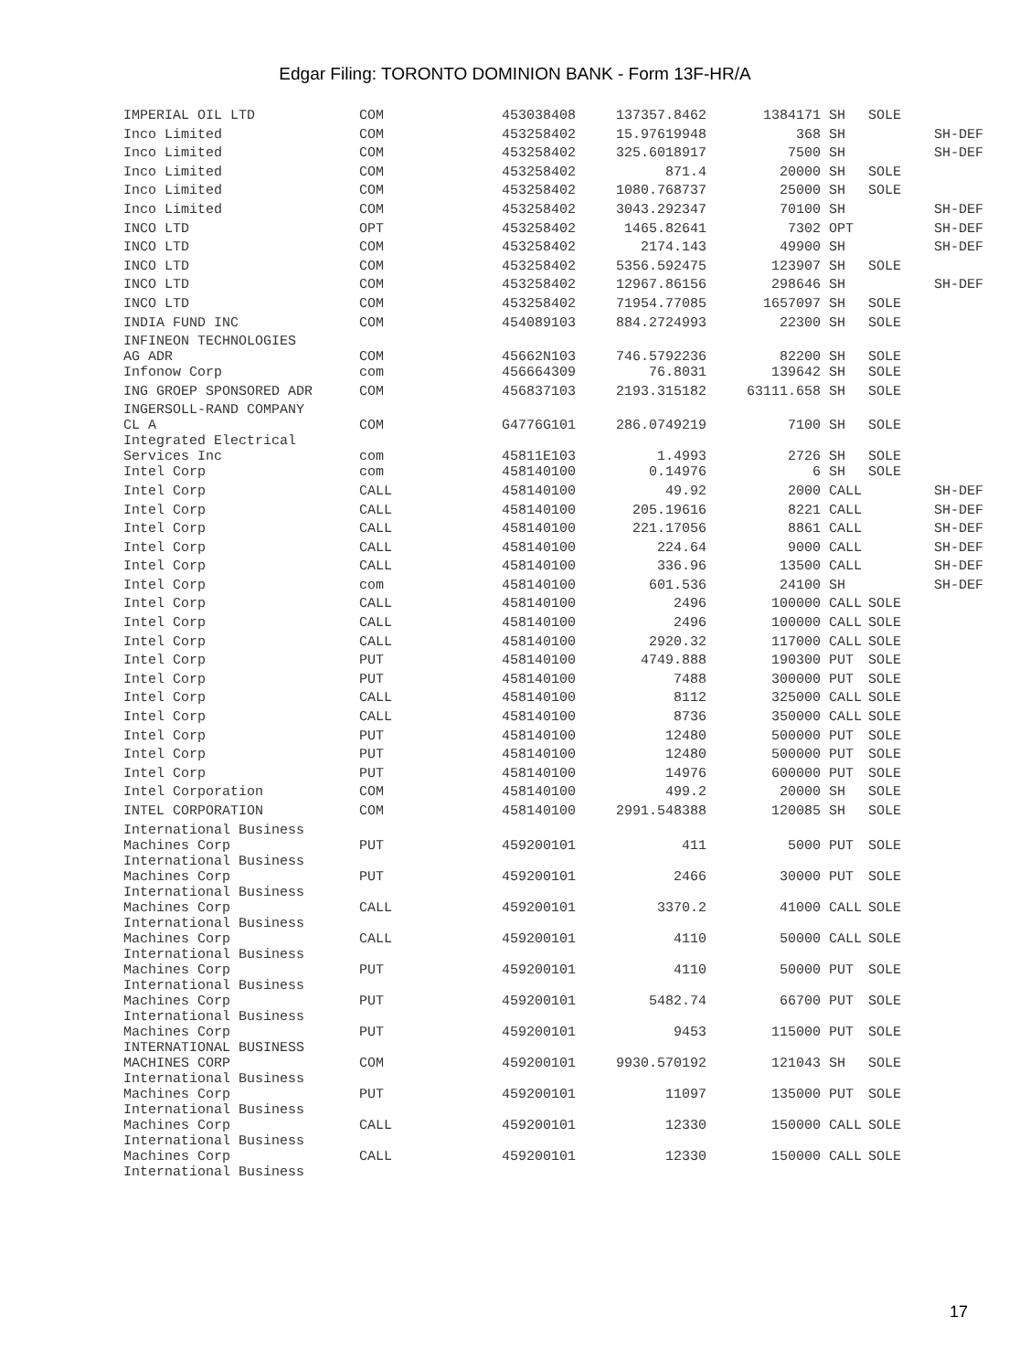Edgar Filing: TORONTO DOMINION BANK - Form 13F-HR/A
| IMPERIAL OIL LTD | COM | 453038408 | 137357.8462 | 1384171 | SH | SOLE | |
| Inco Limited | COM | 453258402 | 15.97619948 | 368 | SH | | SH-DEF |
| Inco Limited | COM | 453258402 | 325.6018917 | 7500 | SH | | SH-DEF |
| Inco Limited | COM | 453258402 | 871.4 | 20000 | SH | SOLE | |
| Inco Limited | COM | 453258402 | 1080.768737 | 25000 | SH | SOLE | |
| Inco Limited | COM | 453258402 | 3043.292347 | 70100 | SH | | SH-DEF |
| INCO LTD | OPT | 453258402 | 1465.82641 | 7302 | OPT | | SH-DEF |
| INCO LTD | COM | 453258402 | 2174.143 | 49900 | SH | | SH-DEF |
| INCO LTD | COM | 453258402 | 5356.592475 | 123907 | SH | SOLE | |
| INCO LTD | COM | 453258402 | 12967.86156 | 298646 | SH | | SH-DEF |
| INCO LTD | COM | 453258402 | 71954.77085 | 1657097 | SH | SOLE | |
| INDIA FUND INC | COM | 454089103 | 884.2724993 | 22300 | SH | SOLE | |
| INFINEON TECHNOLOGIES AG ADR | COM | 45662N103 | 746.5792236 | 82200 | SH | SOLE | |
| Infonow Corp | com | 456664309 | 76.8031 | 139642 | SH | SOLE | |
| ING GROEP SPONSORED ADR | COM | 456837103 | 2193.315182 | 63111.658 | SH | SOLE | |
| INGERSOLL-RAND COMPANY CL A | COM | G4776G101 | 286.0749219 | 7100 | SH | SOLE | |
| Integrated Electrical Services Inc | com | 45811E103 | 1.4993 | 2726 | SH | SOLE | |
| Intel Corp | com | 458140100 | 0.14976 | 6 | SH | SOLE | |
| Intel Corp | CALL | 458140100 | 49.92 | 2000 | CALL | | SH-DEF |
| Intel Corp | CALL | 458140100 | 205.19616 | 8221 | CALL | | SH-DEF |
| Intel Corp | CALL | 458140100 | 221.17056 | 8861 | CALL | | SH-DEF |
| Intel Corp | CALL | 458140100 | 224.64 | 9000 | CALL | | SH-DEF |
| Intel Corp | CALL | 458140100 | 336.96 | 13500 | CALL | | SH-DEF |
| Intel Corp | com | 458140100 | 601.536 | 24100 | SH | | SH-DEF |
| Intel Corp | CALL | 458140100 | 2496 | 100000 | CALL | SOLE | |
| Intel Corp | CALL | 458140100 | 2496 | 100000 | CALL | SOLE | |
| Intel Corp | CALL | 458140100 | 2920.32 | 117000 | CALL | SOLE | |
| Intel Corp | PUT | 458140100 | 4749.888 | 190300 | PUT | SOLE | |
| Intel Corp | PUT | 458140100 | 7488 | 300000 | PUT | SOLE | |
| Intel Corp | CALL | 458140100 | 8112 | 325000 | CALL | SOLE | |
| Intel Corp | CALL | 458140100 | 8736 | 350000 | CALL | SOLE | |
| Intel Corp | PUT | 458140100 | 12480 | 500000 | PUT | SOLE | |
| Intel Corp | PUT | 458140100 | 12480 | 500000 | PUT | SOLE | |
| Intel Corp | PUT | 458140100 | 14976 | 600000 | PUT | SOLE | |
| Intel Corporation | COM | 458140100 | 499.2 | 20000 | SH | SOLE | |
| INTEL CORPORATION | COM | 458140100 | 2991.548388 | 120085 | SH | SOLE | |
| International Business Machines Corp | PUT | 459200101 | 411 | 5000 | PUT | SOLE | |
| International Business Machines Corp | PUT | 459200101 | 2466 | 30000 | PUT | SOLE | |
| International Business Machines Corp | CALL | 459200101 | 3370.2 | 41000 | CALL | SOLE | |
| International Business Machines Corp | CALL | 459200101 | 4110 | 50000 | CALL | SOLE | |
| International Business Machines Corp | PUT | 459200101 | 4110 | 50000 | PUT | SOLE | |
| International Business Machines Corp | PUT | 459200101 | 5482.74 | 66700 | PUT | SOLE | |
| International Business Machines Corp | PUT | 459200101 | 9453 | 115000 | PUT | SOLE | |
| INTERNATIONAL BUSINESS MACHINES CORP | COM | 459200101 | 9930.570192 | 121043 | SH | SOLE | |
| International Business Machines Corp | PUT | 459200101 | 11097 | 135000 | PUT | SOLE | |
| International Business Machines Corp | CALL | 459200101 | 12330 | 150000 | CALL | SOLE | |
| International Business Machines Corp | CALL | 459200101 | 12330 | 150000 | CALL | SOLE | |
| International Business | | | | | | | |
17